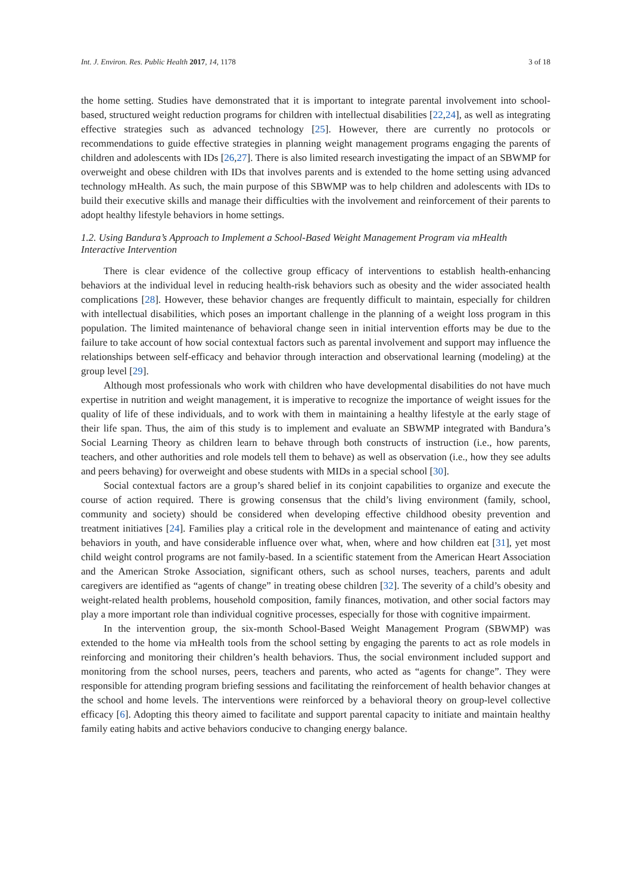Int. J. Environ. Res. Public Health 2017, 14, 1178 3 of 18
the home setting. Studies have demonstrated that it is important to integrate parental involvement into school-based, structured weight reduction programs for children with intellectual disabilities [22,24], as well as integrating effective strategies such as advanced technology [25]. However, there are currently no protocols or recommendations to guide effective strategies in planning weight management programs engaging the parents of children and adolescents with IDs [26,27]. There is also limited research investigating the impact of an SBWMP for overweight and obese children with IDs that involves parents and is extended to the home setting using advanced technology mHealth. As such, the main purpose of this SBWMP was to help children and adolescents with IDs to build their executive skills and manage their difficulties with the involvement and reinforcement of their parents to adopt healthy lifestyle behaviors in home settings.
1.2. Using Bandura’s Approach to Implement a School-Based Weight Management Program via mHealth Interactive Intervention
There is clear evidence of the collective group efficacy of interventions to establish health-enhancing behaviors at the individual level in reducing health-risk behaviors such as obesity and the wider associated health complications [28]. However, these behavior changes are frequently difficult to maintain, especially for children with intellectual disabilities, which poses an important challenge in the planning of a weight loss program in this population. The limited maintenance of behavioral change seen in initial intervention efforts may be due to the failure to take account of how social contextual factors such as parental involvement and support may influence the relationships between self-efficacy and behavior through interaction and observational learning (modeling) at the group level [29].
Although most professionals who work with children who have developmental disabilities do not have much expertise in nutrition and weight management, it is imperative to recognize the importance of weight issues for the quality of life of these individuals, and to work with them in maintaining a healthy lifestyle at the early stage of their life span. Thus, the aim of this study is to implement and evaluate an SBWMP integrated with Bandura’s Social Learning Theory as children learn to behave through both constructs of instruction (i.e., how parents, teachers, and other authorities and role models tell them to behave) as well as observation (i.e., how they see adults and peers behaving) for overweight and obese students with MIDs in a special school [30].
Social contextual factors are a group’s shared belief in its conjoint capabilities to organize and execute the course of action required. There is growing consensus that the child’s living environment (family, school, community and society) should be considered when developing effective childhood obesity prevention and treatment initiatives [24]. Families play a critical role in the development and maintenance of eating and activity behaviors in youth, and have considerable influence over what, when, where and how children eat [31], yet most child weight control programs are not family-based. In a scientific statement from the American Heart Association and the American Stroke Association, significant others, such as school nurses, teachers, parents and adult caregivers are identified as “agents of change” in treating obese children [32]. The severity of a child’s obesity and weight-related health problems, household composition, family finances, motivation, and other social factors may play a more important role than individual cognitive processes, especially for those with cognitive impairment.
In the intervention group, the six-month School-Based Weight Management Program (SBWMP) was extended to the home via mHealth tools from the school setting by engaging the parents to act as role models in reinforcing and monitoring their children’s health behaviors. Thus, the social environment included support and monitoring from the school nurses, peers, teachers and parents, who acted as “agents for change”. They were responsible for attending program briefing sessions and facilitating the reinforcement of health behavior changes at the school and home levels. The interventions were reinforced by a behavioral theory on group-level collective efficacy [6]. Adopting this theory aimed to facilitate and support parental capacity to initiate and maintain healthy family eating habits and active behaviors conducive to changing energy balance.